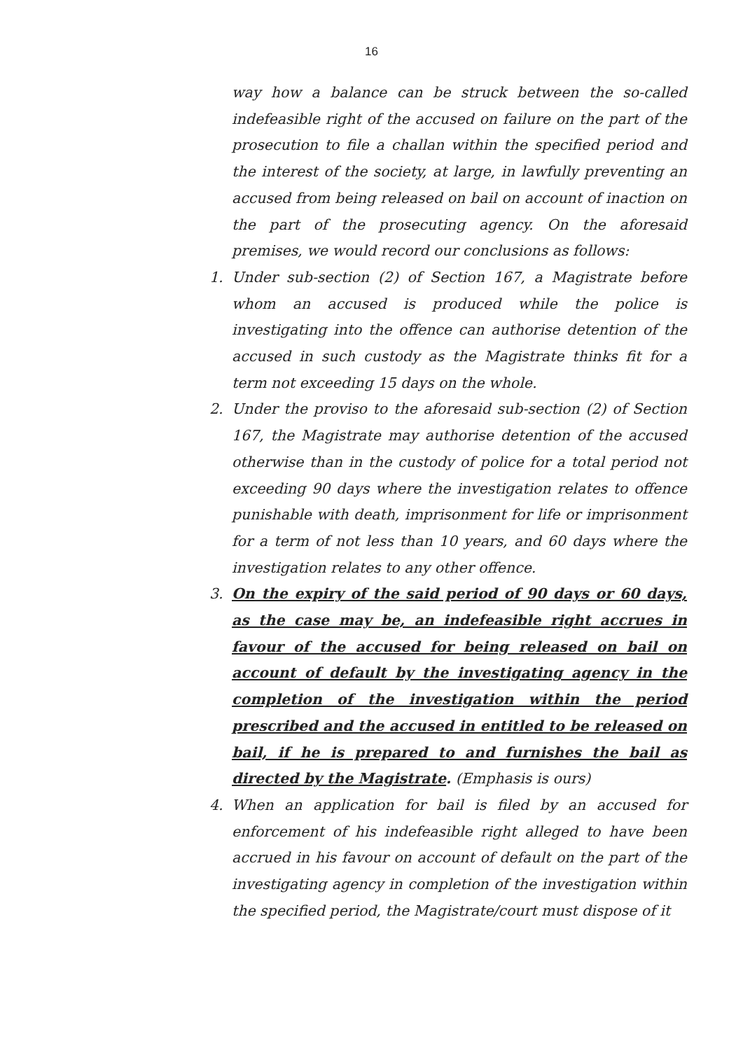16
way how a balance can be struck between the so-called indefeasible right of the accused on failure on the part of the prosecution to file a challan within the specified period and the interest of the society, at large, in lawfully preventing an accused from being released on bail on account of inaction on the part of the prosecuting agency. On the aforesaid premises, we would record our conclusions as follows:
1. Under sub-section (2) of Section 167, a Magistrate before whom an accused is produced while the police is investigating into the offence can authorise detention of the accused in such custody as the Magistrate thinks fit for a term not exceeding 15 days on the whole.
2. Under the proviso to the aforesaid sub-section (2) of Section 167, the Magistrate may authorise detention of the accused otherwise than in the custody of police for a total period not exceeding 90 days where the investigation relates to offence punishable with death, imprisonment for life or imprisonment for a term of not less than 10 years, and 60 days where the investigation relates to any other offence.
3. On the expiry of the said period of 90 days or 60 days, as the case may be, an indefeasible right accrues in favour of the accused for being released on bail on account of default by the investigating agency in the completion of the investigation within the period prescribed and the accused in entitled to be released on bail, if he is prepared to and furnishes the bail as directed by the Magistrate. (Emphasis is ours)
4. When an application for bail is filed by an accused for enforcement of his indefeasible right alleged to have been accrued in his favour on account of default on the part of the investigating agency in completion of the investigation within the specified period, the Magistrate/court must dispose of it